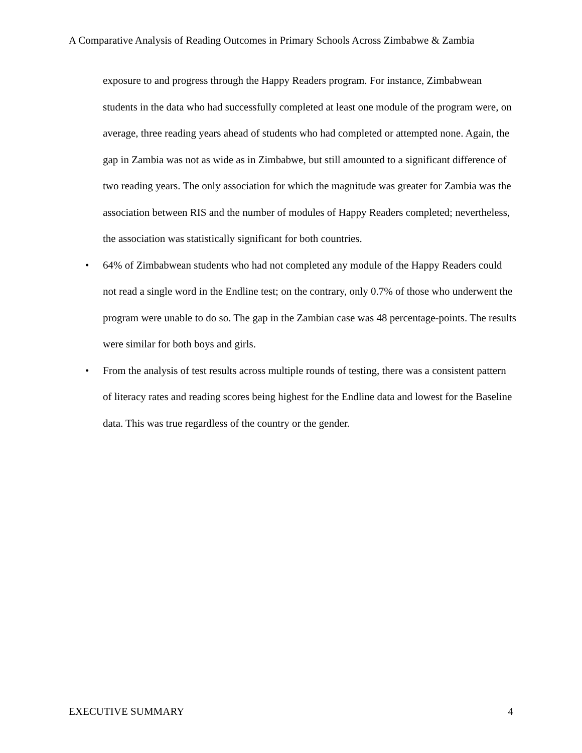A Comparative Analysis of Reading Outcomes in Primary Schools Across Zimbabwe & Zambia
exposure to and progress through the Happy Readers program. For instance, Zimbabwean students in the data who had successfully completed at least one module of the program were, on average, three reading years ahead of students who had completed or attempted none. Again, the gap in Zambia was not as wide as in Zimbabwe, but still amounted to a significant difference of two reading years. The only association for which the magnitude was greater for Zambia was the association between RIS and the number of modules of Happy Readers completed; nevertheless, the association was statistically significant for both countries.
• 64% of Zimbabwean students who had not completed any module of the Happy Readers could not read a single word in the Endline test; on the contrary, only 0.7% of those who underwent the program were unable to do so. The gap in the Zambian case was 48 percentage-points. The results were similar for both boys and girls.
• From the analysis of test results across multiple rounds of testing, there was a consistent pattern of literacy rates and reading scores being highest for the Endline data and lowest for the Baseline data. This was true regardless of the country or the gender.
EXECUTIVE SUMMARY 4